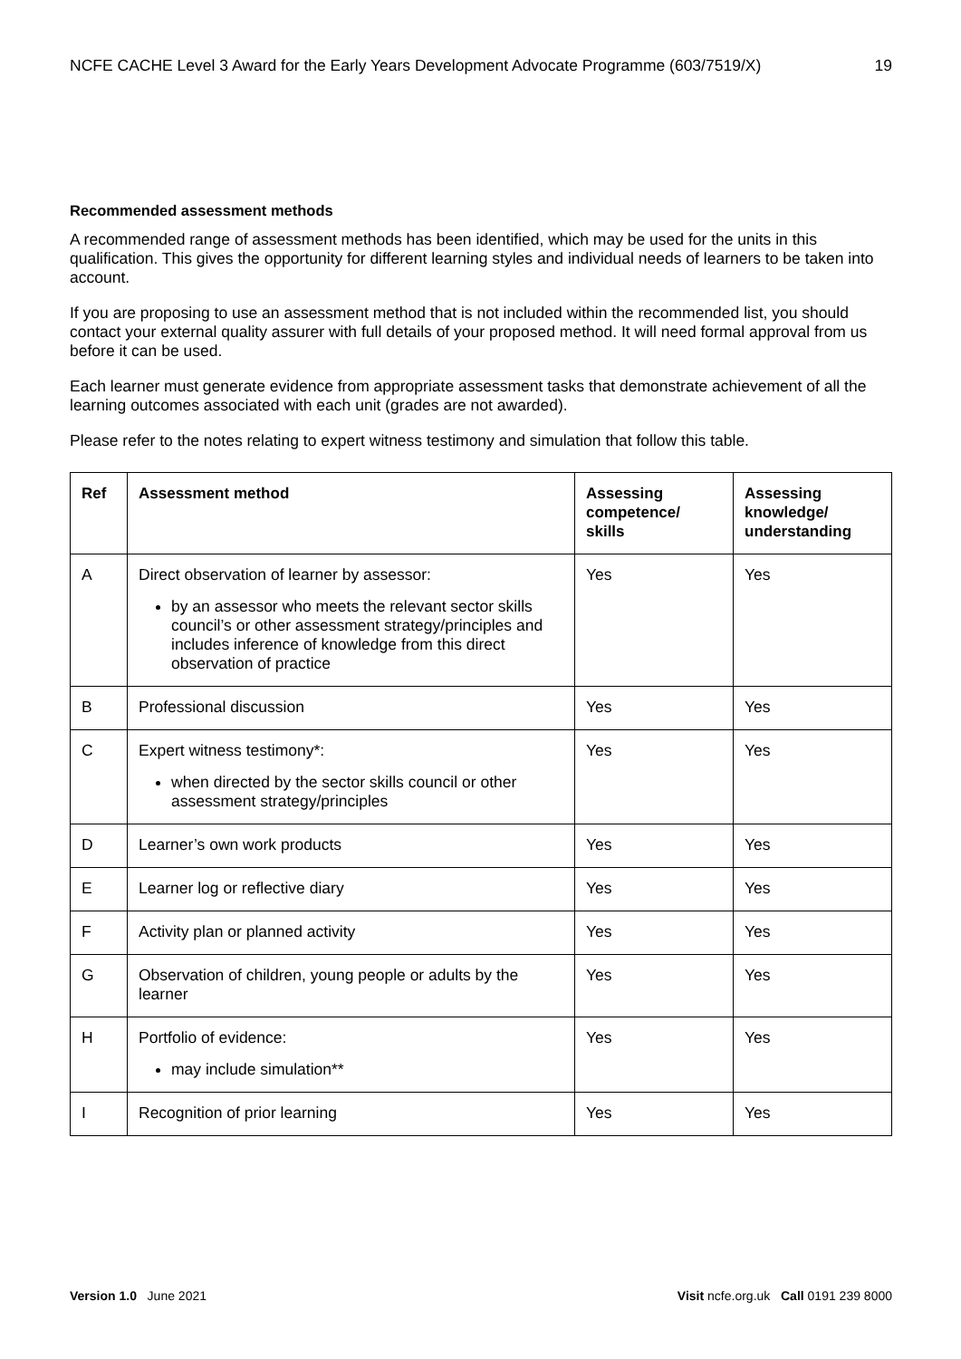NCFE CACHE Level 3 Award for the Early Years Development Advocate Programme (603/7519/X) 19
Recommended assessment methods
A recommended range of assessment methods has been identified, which may be used for the units in this qualification. This gives the opportunity for different learning styles and individual needs of learners to be taken into account.
If you are proposing to use an assessment method that is not included within the recommended list, you should contact your external quality assurer with full details of your proposed method. It will need formal approval from us before it can be used.
Each learner must generate evidence from appropriate assessment tasks that demonstrate achievement of all the learning outcomes associated with each unit (grades are not awarded).
Please refer to the notes relating to expert witness testimony and simulation that follow this table.
| Ref | Assessment method | Assessing competence/ skills | Assessing knowledge/ understanding |
| --- | --- | --- | --- |
| A | Direct observation of learner by assessor: by an assessor who meets the relevant sector skills council’s or other assessment strategy/principles and includes inference of knowledge from this direct observation of practice | Yes | Yes |
| B | Professional discussion | Yes | Yes |
| C | Expert witness testimony*: when directed by the sector skills council or other assessment strategy/principles | Yes | Yes |
| D | Learner’s own work products | Yes | Yes |
| E | Learner log or reflective diary | Yes | Yes |
| F | Activity plan or planned activity | Yes | Yes |
| G | Observation of children, young people or adults by the learner | Yes | Yes |
| H | Portfolio of evidence: may include simulation** | Yes | Yes |
| I | Recognition of prior learning | Yes | Yes |
Version 1.0 June 2021 Visit ncfe.org.uk Call 0191 239 8000